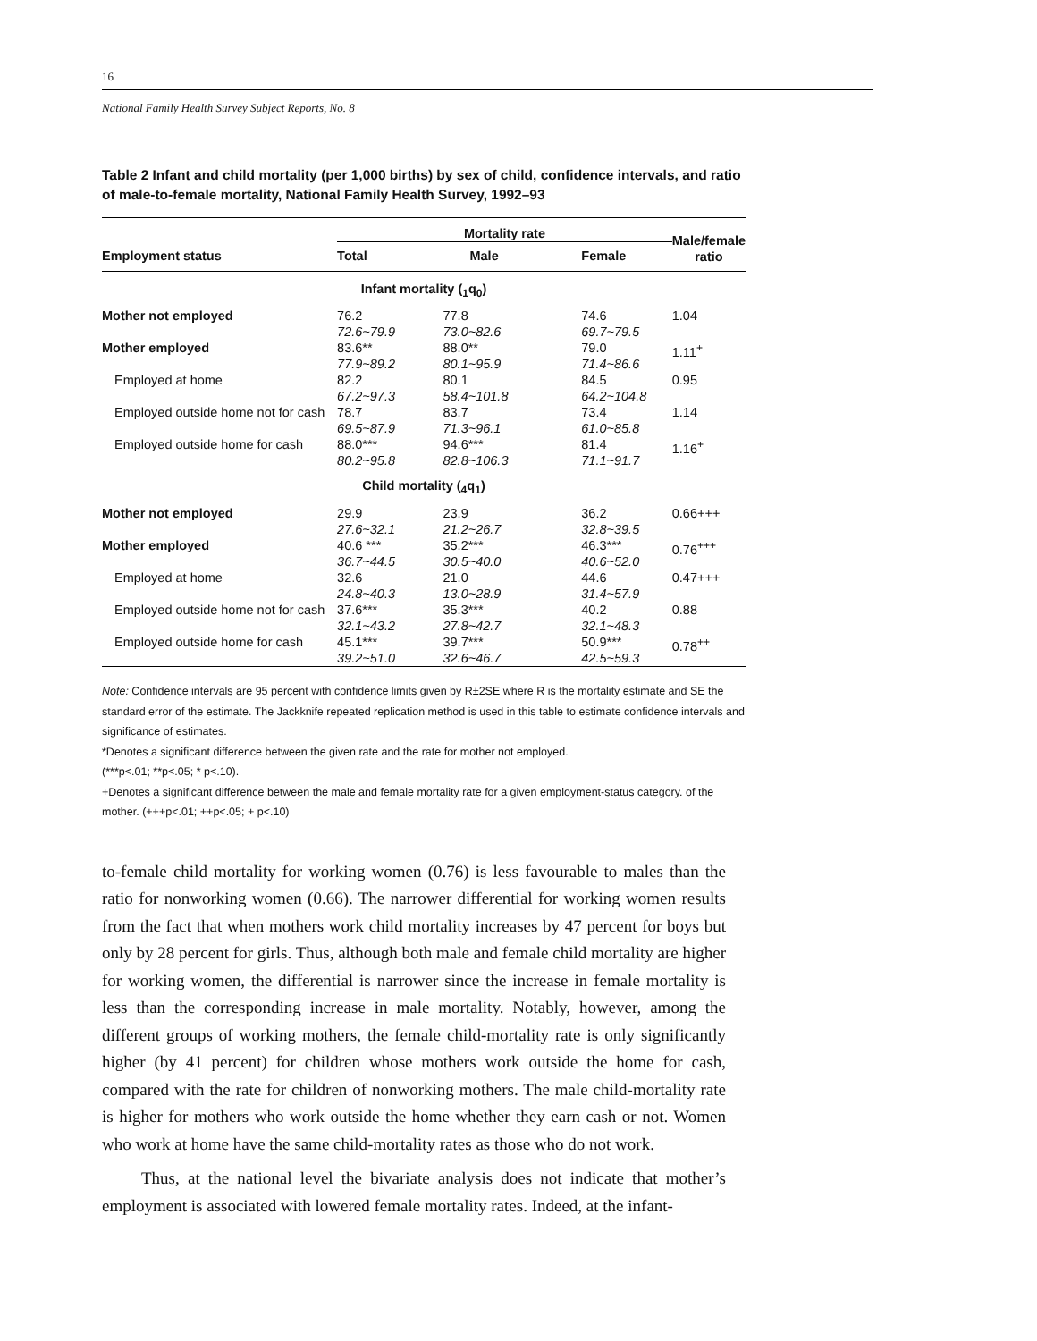16
National Family Health Survey Subject Reports, No. 8
Table 2 Infant and child mortality (per 1,000 births) by sex of child, confidence intervals, and ratio of male-to-female mortality, National Family Health Survey, 1992–93
| | Mortality rate | | | Male/female ratio |
| --- | --- | --- | --- | --- |
| Employment status | Total | Male | Female | |
| Infant mortality (<sub>1</sub>q<sub>0</sub>) | | | | |
| Mother not employed | 76.2 72.6~79.9 | 77.8 73.0~82.6 | 74.6 69.7~79.5 | 1.04 |
| Mother employed | 83.6** 77.9~89.2 | 88.0** 80.1~95.9 | 79.0 71.4~86.6 | 1.11<sup>+</sup> |
| Employed at home | 82.2 67.2~97.3 | 80.1 58.4~101.8 | 84.5 64.2~104.8 | 0.95 |
| Employed outside home not for cash | 78.7 69.5~87.9 | 83.7 71.3~96.1 | 73.4 61.0~85.8 | 1.14 |
| Employed outside home for cash | 88.0*** 80.2~95.8 | 94.6*** 82.8~106.3 | 81.4 71.1~91.7 | 1.16<sup>+</sup> |
| Child mortality (<sub>4</sub>q<sub>1</sub>) | | | | |
| Mother not employed | 29.9 27.6~32.1 | 23.9 21.2~26.7 | 36.2 32.8~39.5 | 0.66+++ |
| Mother employed | 40.6 *** 36.7~44.5 | 35.2*** 30.5~40.0 | 46.3*** 40.6~52.0 | 0.76<sup>+++</sup> |
| Employed at home | 32.6 24.8~40.3 | 21.0 13.0~28.9 | 44.6 31.4~57.9 | 0.47+++ |
| Employed outside home not for cash | 37.6*** 32.1~43.2 | 35.3*** 27.8~42.7 | 40.2 32.1~48.3 | 0.88 |
| Employed outside home for cash | 45.1*** 39.2~51.0 | 39.7*** 32.6~46.7 | 50.9*** 42.5~59.3 | 0.78<sup>++</sup> |
Note: Confidence intervals are 95 percent with confidence limits given by R±2SE where R is the mortality estimate and SE the standard error of the estimate. The Jackknife repeated replication method is used in this table to estimate confidence intervals and significance of estimates.
*Denotes a significant difference between the given rate and the rate for mother not employed.
(***p<.01; **p<.05; * p<.10).
+Denotes a significant difference between the male and female mortality rate for a given employment-status category. of the mother. (+++p<.01; ++p<.05; + p<.10)
to-female child mortality for working women (0.76) is less favourable to males than the ratio for nonworking women (0.66). The narrower differential for working women results from the fact that when mothers work child mortality increases by 47 percent for boys but only by 28 percent for girls. Thus, although both male and female child mortality are higher for working women, the differential is narrower since the increase in female mortality is less than the corresponding increase in male mortality. Notably, however, among the different groups of working mothers, the female child-mortality rate is only significantly higher (by 41 percent) for children whose mothers work outside the home for cash, compared with the rate for children of nonworking mothers. The male child-mortality rate is higher for mothers who work outside the home whether they earn cash or not. Women who work at home have the same child-mortality rates as those who do not work.
Thus, at the national level the bivariate analysis does not indicate that mother’s employment is associated with lowered female mortality rates. Indeed, at the infant-